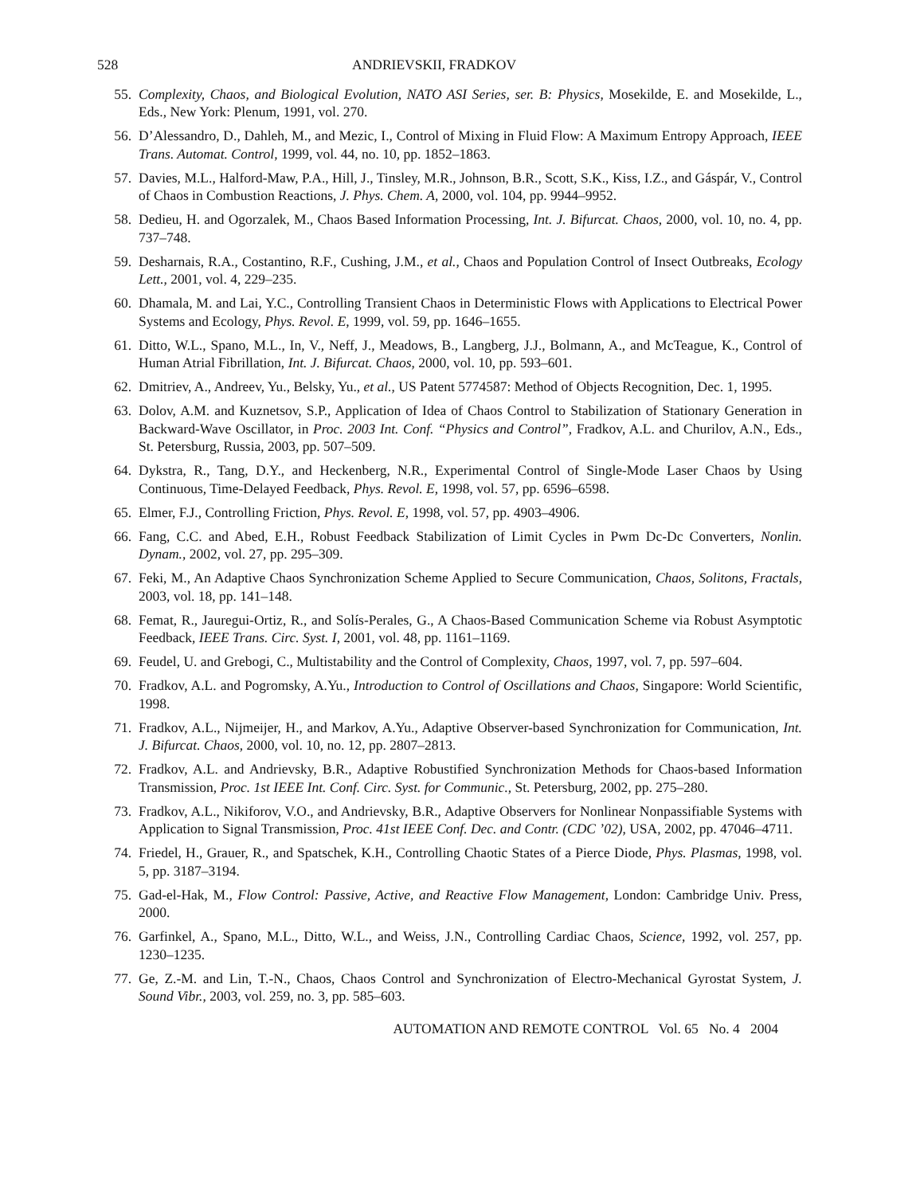528 ANDRIEVSKII, FRADKOV
55. Complexity, Chaos, and Biological Evolution, NATO ASI Series, ser. B: Physics, Mosekilde, E. and Mosekilde, L., Eds., New York: Plenum, 1991, vol. 270.
56. D’Alessandro, D., Dahleh, M., and Mezic, I., Control of Mixing in Fluid Flow: A Maximum Entropy Approach, IEEE Trans. Automat. Control, 1999, vol. 44, no. 10, pp. 1852–1863.
57. Davies, M.L., Halford-Maw, P.A., Hill, J., Tinsley, M.R., Johnson, B.R., Scott, S.K., Kiss, I.Z., and Gáspár, V., Control of Chaos in Combustion Reactions, J. Phys. Chem. A, 2000, vol. 104, pp. 9944–9952.
58. Dedieu, H. and Ogorzalek, M., Chaos Based Information Processing, Int. J. Bifurcat. Chaos, 2000, vol. 10, no. 4, pp. 737–748.
59. Desharnais, R.A., Costantino, R.F., Cushing, J.M., et al., Chaos and Population Control of Insect Outbreaks, Ecology Lett., 2001, vol. 4, 229–235.
60. Dhamala, M. and Lai, Y.C., Controlling Transient Chaos in Deterministic Flows with Applications to Electrical Power Systems and Ecology, Phys. Revol. E, 1999, vol. 59, pp. 1646–1655.
61. Ditto, W.L., Spano, M.L., In, V., Neff, J., Meadows, B., Langberg, J.J., Bolmann, A., and McTeague, K., Control of Human Atrial Fibrillation, Int. J. Bifurcat. Chaos, 2000, vol. 10, pp. 593–601.
62. Dmitriev, A., Andreev, Yu., Belsky, Yu., et al., US Patent 5774587: Method of Objects Recognition, Dec. 1, 1995.
63. Dolov, A.M. and Kuznetsov, S.P., Application of Idea of Chaos Control to Stabilization of Stationary Generation in Backward-Wave Oscillator, in Proc. 2003 Int. Conf. “Physics and Control”, Fradkov, A.L. and Churilov, A.N., Eds., St. Petersburg, Russia, 2003, pp. 507–509.
64. Dykstra, R., Tang, D.Y., and Heckenberg, N.R., Experimental Control of Single-Mode Laser Chaos by Using Continuous, Time-Delayed Feedback, Phys. Revol. E, 1998, vol. 57, pp. 6596–6598.
65. Elmer, F.J., Controlling Friction, Phys. Revol. E, 1998, vol. 57, pp. 4903–4906.
66. Fang, C.C. and Abed, E.H., Robust Feedback Stabilization of Limit Cycles in Pwm Dc-Dc Converters, Nonlin. Dynam., 2002, vol. 27, pp. 295–309.
67. Feki, M., An Adaptive Chaos Synchronization Scheme Applied to Secure Communication, Chaos, Solitons, Fractals, 2003, vol. 18, pp. 141–148.
68. Femat, R., Jauregui-Ortiz, R., and Solís-Perales, G., A Chaos-Based Communication Scheme via Robust Asymptotic Feedback, IEEE Trans. Circ. Syst. I, 2001, vol. 48, pp. 1161–1169.
69. Feudel, U. and Grebogi, C., Multistability and the Control of Complexity, Chaos, 1997, vol. 7, pp. 597–604.
70. Fradkov, A.L. and Pogromsky, A.Yu., Introduction to Control of Oscillations and Chaos, Singapore: World Scientific, 1998.
71. Fradkov, A.L., Nijmeijer, H., and Markov, A.Yu., Adaptive Observer-based Synchronization for Communication, Int. J. Bifurcat. Chaos, 2000, vol. 10, no. 12, pp. 2807–2813.
72. Fradkov, A.L. and Andrievsky, B.R., Adaptive Robustified Synchronization Methods for Chaos-based Information Transmission, Proc. 1st IEEE Int. Conf. Circ. Syst. for Communic., St. Petersburg, 2002, pp. 275–280.
73. Fradkov, A.L., Nikiforov, V.O., and Andrievsky, B.R., Adaptive Observers for Nonlinear Nonpassifiable Systems with Application to Signal Transmission, Proc. 41st IEEE Conf. Dec. and Contr. (CDC ’02), USA, 2002, pp. 47046–4711.
74. Friedel, H., Grauer, R., and Spatschek, K.H., Controlling Chaotic States of a Pierce Diode, Phys. Plasmas, 1998, vol. 5, pp. 3187–3194.
75. Gad-el-Hak, M., Flow Control: Passive, Active, and Reactive Flow Management, London: Cambridge Univ. Press, 2000.
76. Garfinkel, A., Spano, M.L., Ditto, W.L., and Weiss, J.N., Controlling Cardiac Chaos, Science, 1992, vol. 257, pp. 1230–1235.
77. Ge, Z.-M. and Lin, T.-N., Chaos, Chaos Control and Synchronization of Electro-Mechanical Gyrostat System, J. Sound Vibr., 2003, vol. 259, no. 3, pp. 585–603.
AUTOMATION AND REMOTE CONTROL Vol. 65 No. 4 2004